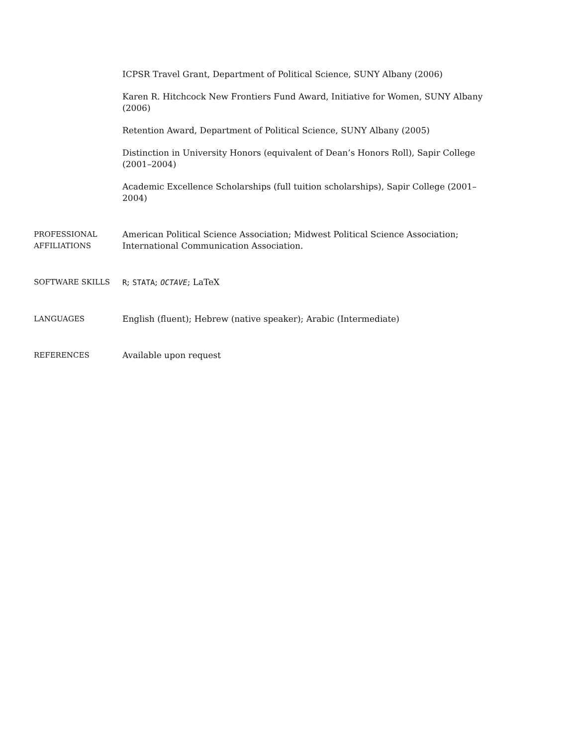ICPSR Travel Grant, Department of Political Science, SUNY Albany (2006)
Karen R. Hitchcock New Frontiers Fund Award, Initiative for Women, SUNY Albany (2006)
Retention Award, Department of Political Science, SUNY Albany (2005)
Distinction in University Honors (equivalent of Dean’s Honors Roll), Sapir College (2001–2004)
Academic Excellence Scholarships (full tuition scholarships), Sapir College (2001–2004)
PROFESSIONAL
AFFILIATIONS
American Political Science Association; Midwest Political Science Association; International Communication Association.
SOFTWARE SKILLS R; STATA; OCTAVE; LaTeX
LANGUAGES English (fluent); Hebrew (native speaker); Arabic (Intermediate)
REFERENCES Available upon request